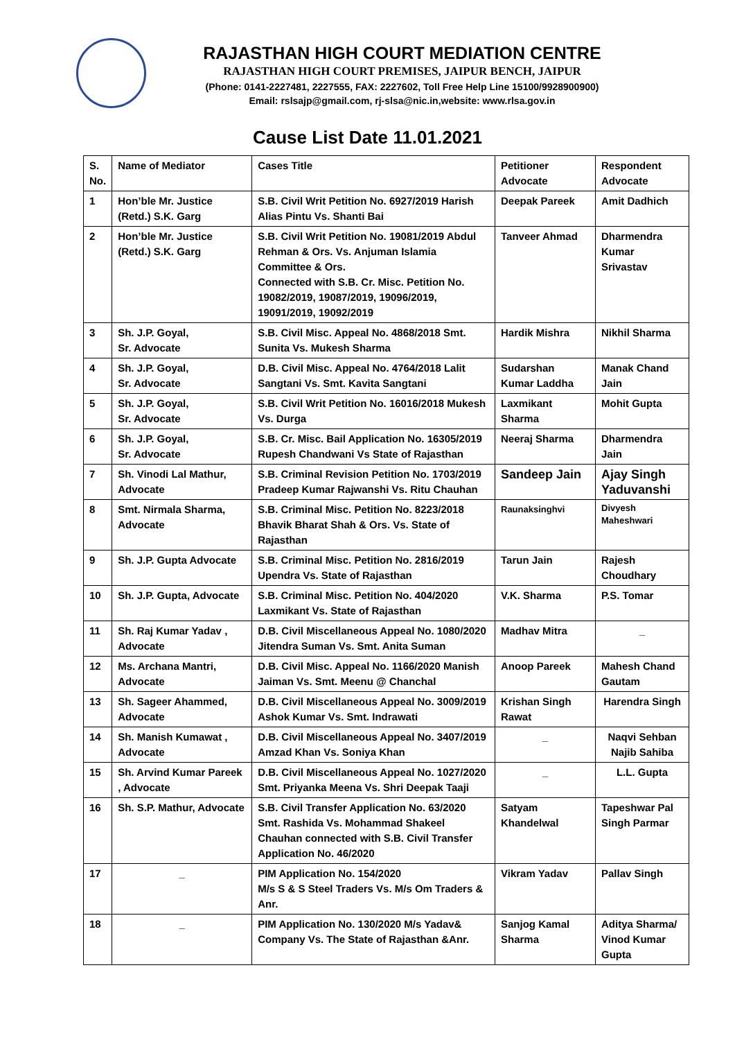RAJASTHAN HIGH COURT MEDIATION CENTRE
RAJASTHAN HIGH COURT PREMISES, JAIPUR BENCH, JAIPUR
(Phone: 0141-2227481, 2227555, FAX: 2227602, Toll Free Help Line 15100/9928900900)
Email: rslsajp@gmail.com, rj-slsa@nic.in,website: www.rlsa.gov.in
Cause List Date 11.01.2021
| S. No. | Name of Mediator | Cases Title | Petitioner Advocate | Respondent Advocate |
| --- | --- | --- | --- | --- |
| 1 | Hon’ble Mr. Justice (Retd.) S.K. Garg | S.B. Civil Writ Petition No. 6927/2019 Harish Alias Pintu Vs. Shanti Bai | Deepak Pareek | Amit Dadhich |
| 2 | Hon’ble Mr. Justice (Retd.) S.K. Garg | S.B. Civil Writ Petition No. 19081/2019 Abdul Rehman & Ors. Vs. Anjuman Islamia Committee & Ors. Connected with S.B. Cr. Misc. Petition No. 19082/2019, 19087/2019, 19096/2019, 19091/2019, 19092/2019 | Tanveer Ahmad | Dharmendra Kumar Srivastav |
| 3 | Sh. J.P. Goyal, Sr. Advocate | S.B. Civil Misc. Appeal No. 4868/2018 Smt. Sunita Vs. Mukesh Sharma | Hardik Mishra | Nikhil Sharma |
| 4 | Sh. J.P. Goyal, Sr. Advocate | D.B. Civil Misc. Appeal No. 4764/2018 Lalit Sangtani Vs. Smt. Kavita Sangtani | Sudarshan Kumar Laddha | Manak Chand Jain |
| 5 | Sh. J.P. Goyal, Sr. Advocate | S.B. Civil Writ Petition No. 16016/2018 Mukesh Vs. Durga | Laxmikant Sharma | Mohit Gupta |
| 6 | Sh. J.P. Goyal, Sr. Advocate | S.B. Cr. Misc. Bail Application No. 16305/2019 Rupesh Chandwani Vs State of Rajasthan | Neeraj Sharma | Dharmendra Jain |
| 7 | Sh. Vinodi Lal Mathur, Advocate | S.B. Criminal Revision Petition No. 1703/2019 Pradeep Kumar Rajwanshi Vs. Ritu Chauhan | Sandeep Jain | Ajay Singh Yaduvanshi |
| 8 | Smt. Nirmala Sharma, Advocate | S.B. Criminal Misc. Petition No. 8223/2018 Bhavik Bharat Shah & Ors. Vs. State of Rajasthan | Raunaksinghvi | Divyesh Maheshwari |
| 9 | Sh. J.P. Gupta Advocate | S.B. Criminal Misc. Petition No. 2816/2019 Upendra Vs. State of Rajasthan | Tarun Jain | Rajesh Choudhary |
| 10 | Sh. J.P. Gupta, Advocate | S.B. Criminal Misc. Petition No. 404/2020 Laxmikant Vs. State of Rajasthan | V.K. Sharma | P.S. Tomar |
| 11 | Sh. Raj Kumar Yadav , Advocate | D.B. Civil Miscellaneous Appeal No. 1080/2020 Jitendra Suman Vs. Smt. Anita Suman | Madhav Mitra | _ |
| 12 | Ms. Archana Mantri, Advocate | D.B. Civil Misc. Appeal No. 1166/2020 Manish Jaiman Vs. Smt. Meenu @ Chanchal | Anoop Pareek | Mahesh Chand Gautam |
| 13 | Sh. Sageer Ahammed, Advocate | D.B. Civil Miscellaneous Appeal No. 3009/2019 Ashok Kumar Vs. Smt. Indrawati | Krishan Singh Rawat | Harendra Singh |
| 14 | Sh. Manish Kumawat , Advocate | D.B. Civil Miscellaneous Appeal No. 3407/2019 Amzad Khan Vs. Soniya Khan | _ | Naqvi Sehban Najib Sahiba |
| 15 | Sh. Arvind Kumar Pareek , Advocate | D.B. Civil Miscellaneous Appeal No. 1027/2020 Smt. Priyanka Meena Vs. Shri Deepak Taaji | _ | L.L. Gupta |
| 16 | Sh. S.P. Mathur, Advocate | S.B. Civil Transfer Application No. 63/2020 Smt. Rashida Vs. Mohammad Shakeel Chauhan connected with S.B. Civil Transfer Application No. 46/2020 | Satyam Khandelwal | Tapeshwar Pal Singh Parmar |
| 17 | _ | PIM Application No. 154/2020 M/s S & S Steel Traders Vs. M/s Om Traders & Anr. | Vikram Yadav | Pallav Singh |
| 18 | _ | PIM Application No. 130/2020 M/s Yadav& Company Vs. The State of Rajasthan &Anr. | Sanjog Kamal Sharma | Aditya Sharma/ Vinod Kumar Gupta |